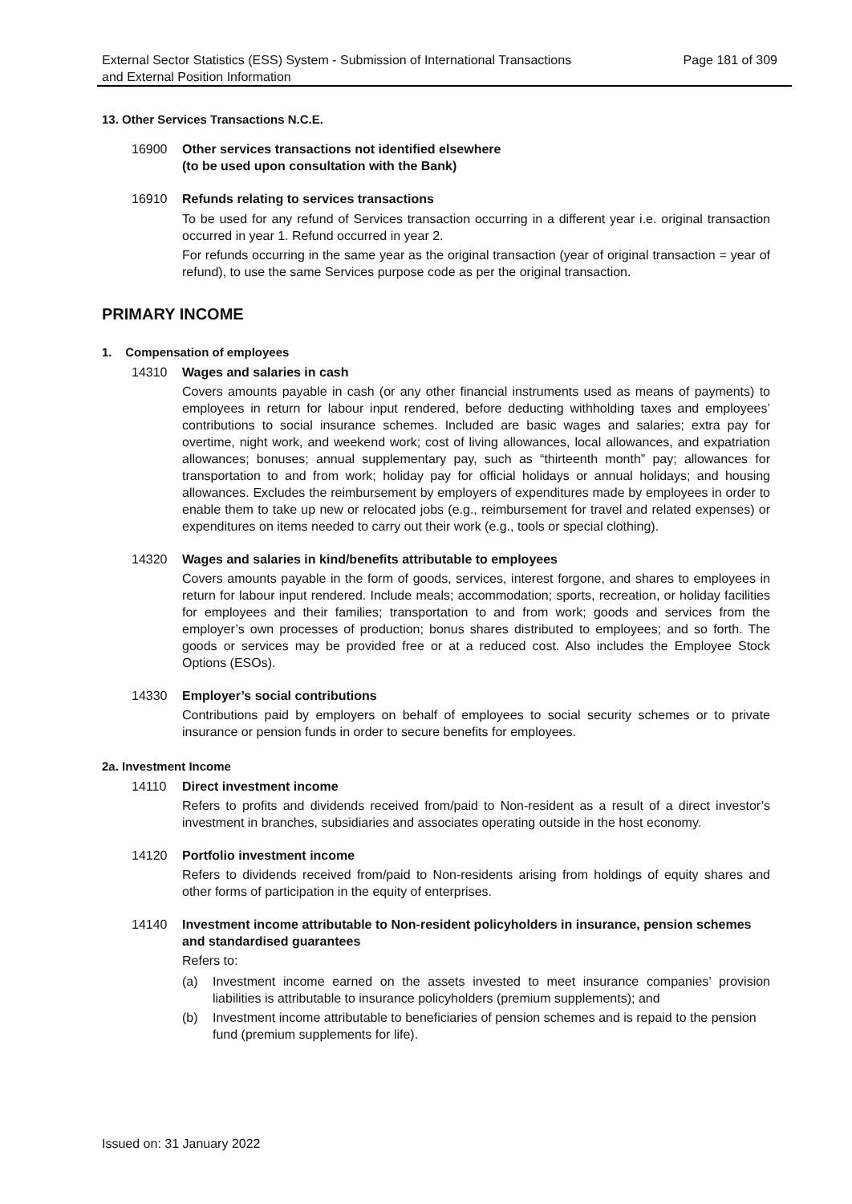External Sector Statistics (ESS) System - Submission of International Transactions
and External Position Information
Page 181 of 309
13. Other Services Transactions N.C.E.
16900 Other services transactions not identified elsewhere
(to be used upon consultation with the Bank)
16910 Refunds relating to services transactions
To be used for any refund of Services transaction occurring in a different year i.e. original transaction occurred in year 1. Refund occurred in year 2.
For refunds occurring in the same year as the original transaction (year of original transaction = year of refund), to use the same Services purpose code as per the original transaction.
PRIMARY INCOME
1. Compensation of employees
14310 Wages and salaries in cash
Covers amounts payable in cash (or any other financial instruments used as means of payments) to employees in return for labour input rendered, before deducting withholding taxes and employees’ contributions to social insurance schemes. Included are basic wages and salaries; extra pay for overtime, night work, and weekend work; cost of living allowances, local allowances, and expatriation allowances; bonuses; annual supplementary pay, such as “thirteenth month” pay; allowances for transportation to and from work; holiday pay for official holidays or annual holidays; and housing allowances. Excludes the reimbursement by employers of expenditures made by employees in order to enable them to take up new or relocated jobs (e.g., reimbursement for travel and related expenses) or expenditures on items needed to carry out their work (e.g., tools or special clothing).
14320 Wages and salaries in kind/benefits attributable to employees
Covers amounts payable in the form of goods, services, interest forgone, and shares to employees in return for labour input rendered. Include meals; accommodation; sports, recreation, or holiday facilities for employees and their families; transportation to and from work; goods and services from the employer’s own processes of production; bonus shares distributed to employees; and so forth. The goods or services may be provided free or at a reduced cost. Also includes the Employee Stock Options (ESOs).
14330 Employer’s social contributions
Contributions paid by employers on behalf of employees to social security schemes or to private insurance or pension funds in order to secure benefits for employees.
2a. Investment Income
14110 Direct investment income
Refers to profits and dividends received from/paid to Non-resident as a result of a direct investor’s investment in branches, subsidiaries and associates operating outside in the host economy.
14120 Portfolio investment income
Refers to dividends received from/paid to Non-residents arising from holdings of equity shares and other forms of participation in the equity of enterprises.
14140 Investment income attributable to Non-resident policyholders in insurance, pension schemes and standardised guarantees
Refers to:
(a) Investment income earned on the assets invested to meet insurance companies’ provision liabilities is attributable to insurance policyholders (premium supplements); and
(b) Investment income attributable to beneficiaries of pension schemes and is repaid to the pension fund (premium supplements for life).
Issued on: 31 January 2022